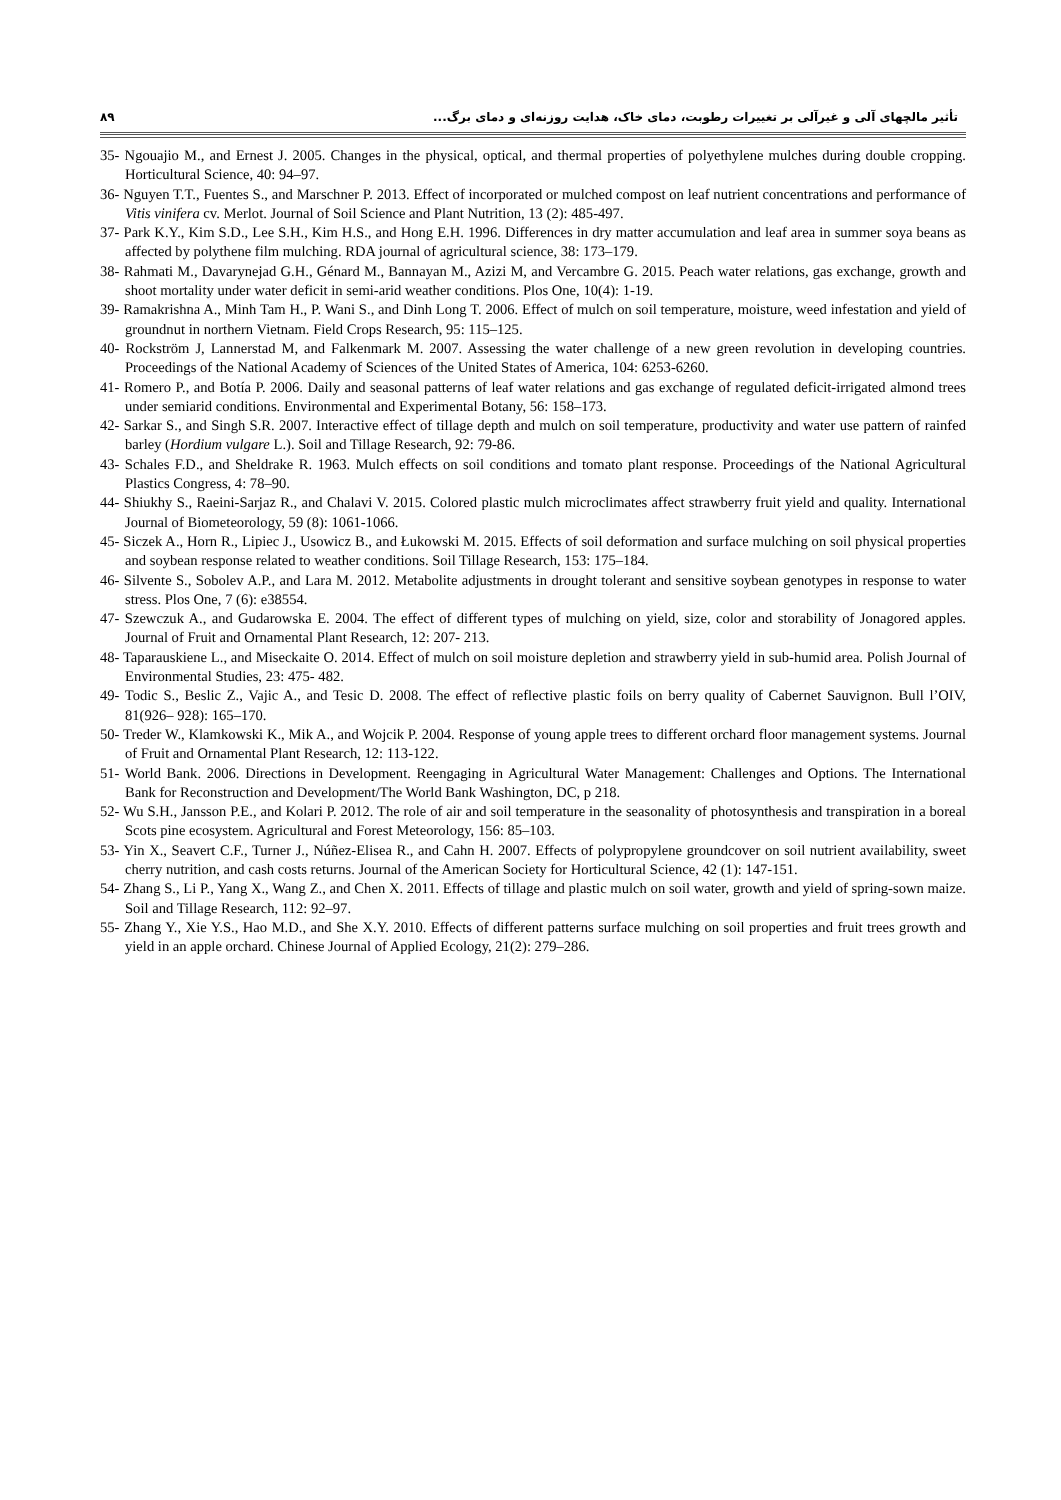۸۹ تأثیر مالچهای آلی و غیرآلی بر تغییرات رطوبت، دمای خاک، هدایت روزنه‌ای و دمای برگ...
35- Ngouajio M., and Ernest J. 2005. Changes in the physical, optical, and thermal properties of polyethylene mulches during double cropping. Horticultural Science, 40: 94–97.
36- Nguyen T.T., Fuentes S., and Marschner P. 2013. Effect of incorporated or mulched compost on leaf nutrient concentrations and performance of Vitis vinifera cv. Merlot. Journal of Soil Science and Plant Nutrition, 13 (2): 485-497.
37- Park K.Y., Kim S.D., Lee S.H., Kim H.S., and Hong E.H. 1996. Differences in dry matter accumulation and leaf area in summer soya beans as affected by polythene film mulching. RDA journal of agricultural science, 38: 173–179.
38- Rahmati M., Davarynejad G.H., Génard M., Bannayan M., Azizi M, and Vercambre G. 2015. Peach water relations, gas exchange, growth and shoot mortality under water deficit in semi-arid weather conditions. Plos One, 10(4): 1-19.
39- Ramakrishna A., Minh Tam H., P. Wani S., and Dinh Long T. 2006. Effect of mulch on soil temperature, moisture, weed infestation and yield of groundnut in northern Vietnam. Field Crops Research, 95: 115–125.
40- Rockström J, Lannerstad M, and Falkenmark M. 2007. Assessing the water challenge of a new green revolution in developing countries. Proceedings of the National Academy of Sciences of the United States of America, 104: 6253-6260.
41- Romero P., and Botía P. 2006. Daily and seasonal patterns of leaf water relations and gas exchange of regulated deficit-irrigated almond trees under semiarid conditions. Environmental and Experimental Botany, 56: 158–173.
42- Sarkar S., and Singh S.R. 2007. Interactive effect of tillage depth and mulch on soil temperature, productivity and water use pattern of rainfed barley (Hordium vulgare L.). Soil and Tillage Research, 92: 79-86.
43- Schales F.D., and Sheldrake R. 1963. Mulch effects on soil conditions and tomato plant response. Proceedings of the National Agricultural Plastics Congress, 4: 78–90.
44- Shiukhy S., Raeini-Sarjaz R., and Chalavi V. 2015. Colored plastic mulch microclimates affect strawberry fruit yield and quality. International Journal of Biometeorology, 59 (8): 1061-1066.
45- Siczek A., Horn R., Lipiec J., Usowicz B., and Łukowski M. 2015. Effects of soil deformation and surface mulching on soil physical properties and soybean response related to weather conditions. Soil Tillage Research, 153: 175–184.
46- Silvente S., Sobolev A.P., and Lara M. 2012. Metabolite adjustments in drought tolerant and sensitive soybean genotypes in response to water stress. Plos One, 7 (6): e38554.
47- Szewczuk A., and Gudarowska E. 2004. The effect of different types of mulching on yield, size, color and storability of Jonagored apples. Journal of Fruit and Ornamental Plant Research, 12: 207- 213.
48- Taparauskiene L., and Miseckaite O. 2014. Effect of mulch on soil moisture depletion and strawberry yield in sub-humid area. Polish Journal of Environmental Studies, 23: 475- 482.
49- Todic S., Beslic Z., Vajic A., and Tesic D. 2008. The effect of reflective plastic foils on berry quality of Cabernet Sauvignon. Bull l’OIV, 81(926– 928): 165–170.
50- Treder W., Klamkowski K., Mik A., and Wojcik P. 2004. Response of young apple trees to different orchard floor management systems. Journal of Fruit and Ornamental Plant Research, 12: 113-122.
51- World Bank. 2006. Directions in Development. Reengaging in Agricultural Water Management: Challenges and Options. The International Bank for Reconstruction and Development/The World Bank Washington, DC, p 218.
52- Wu S.H., Jansson P.E., and Kolari P. 2012. The role of air and soil temperature in the seasonality of photosynthesis and transpiration in a boreal Scots pine ecosystem. Agricultural and Forest Meteorology, 156: 85–103.
53- Yin X., Seavert C.F., Turner J., Núñez-Elisea R., and Cahn H. 2007. Effects of polypropylene groundcover on soil nutrient availability, sweet cherry nutrition, and cash costs returns. Journal of the American Society for Horticultural Science, 42 (1): 147-151.
54- Zhang S., Li P., Yang X., Wang Z., and Chen X. 2011. Effects of tillage and plastic mulch on soil water, growth and yield of spring-sown maize. Soil and Tillage Research, 112: 92–97.
55- Zhang Y., Xie Y.S., Hao M.D., and She X.Y. 2010. Effects of different patterns surface mulching on soil properties and fruit trees growth and yield in an apple orchard. Chinese Journal of Applied Ecology, 21(2): 279–286.